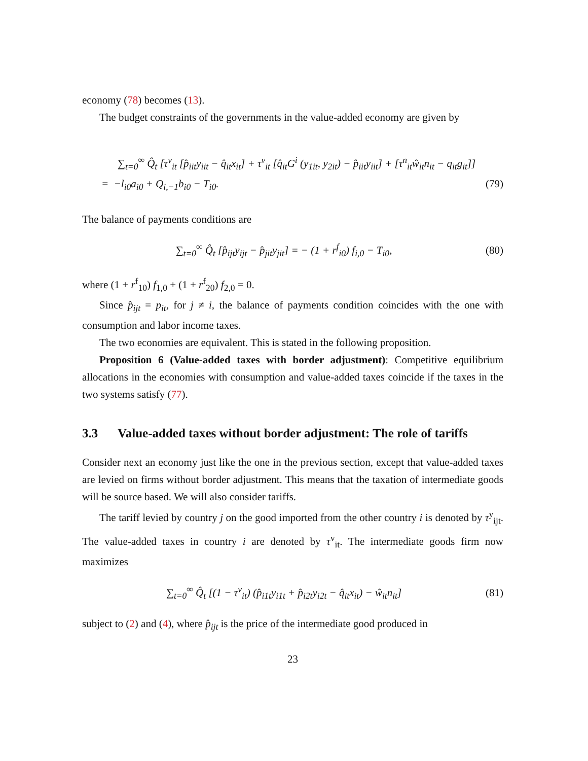economy (78) becomes (13).
The budget constraints of the governments in the value-added economy are given by
∑<sub>t=0</sub><sup>∞</sup> Q̂<sub>t</sub> [τ<sup>v</sup><sub>it</sub> [p̂<sub>iit</sub>y<sub>iit</sub> − q̂<sub>it</sub>x<sub>it</sub>] + τ<sup>v</sup><sub>it</sub> [q̂<sub>it</sub>G<sup>i</sup> (y<sub>1it</sub>, y<sub>2it</sub>) − p̂<sub>iit</sub>y<sub>iit</sub>] + [τ<sup>n</sup><sub>it</sub>ŵ<sub>it</sub>n<sub>it</sub> − q<sub>it</sub>g<sub>it</sub>]]
= −l<sub>i0</sub>a<sub>i0</sub> + Q<sub>i,−1</sub>b<sub>i0</sub> − T<sub>i0</sub>. (79)
The balance of payments conditions are
∑<sub>t=0</sub><sup>∞</sup> Q̂<sub>t</sub> [p̂<sub>ijt</sub>y<sub>ijt</sub> − p̂<sub>jit</sub>y<sub>jit</sub>] = − (1 + r<sup>f</sup><sub>i0</sub>) f<sub>i,0</sub> − T<sub>i0</sub>, (80)
where (1 + r<sup>f</sup><sub>10</sub>) f<sub>1,0</sub> + (1 + r<sup>f</sup><sub>20</sub>) f<sub>2,0</sub> = 0.
Since p̂<sub>ijt</sub> = p<sub>it</sub>, for j ≠ i, the balance of payments condition coincides with the one with consumption and labor income taxes.
The two economies are equivalent. This is stated in the following proposition.
Proposition 6 (Value-added taxes with border adjustment): Competitive equilibrium allocations in the economies with consumption and value-added taxes coincide if the taxes in the two systems satisfy (77).
3.3 Value-added taxes without border adjustment: The role of tariffs
Consider next an economy just like the one in the previous section, except that value-added taxes are levied on firms without border adjustment. This means that the taxation of intermediate goods will be source based. We will also consider tariffs.
The tariff levied by country j on the good imported from the other country i is denoted by τ<sup>y</sup><sub>ijt</sub>. The value-added taxes in country i are denoted by τ<sup>v</sup><sub>it</sub>. The intermediate goods firm now maximizes
∑<sub>t=0</sub><sup>∞</sup> Q̂<sub>t</sub> [(1 − τ<sup>v</sup><sub>it</sub>) (p̂<sub>i1t</sub>y<sub>i1t</sub> + p̂<sub>i2t</sub>y<sub>i2t</sub> − q̂<sub>it</sub>x<sub>it</sub>) − ŵ<sub>it</sub>n<sub>it</sub>] (81)
subject to (2) and (4), where p̂<sub>ijt</sub> is the price of the intermediate good produced in
23